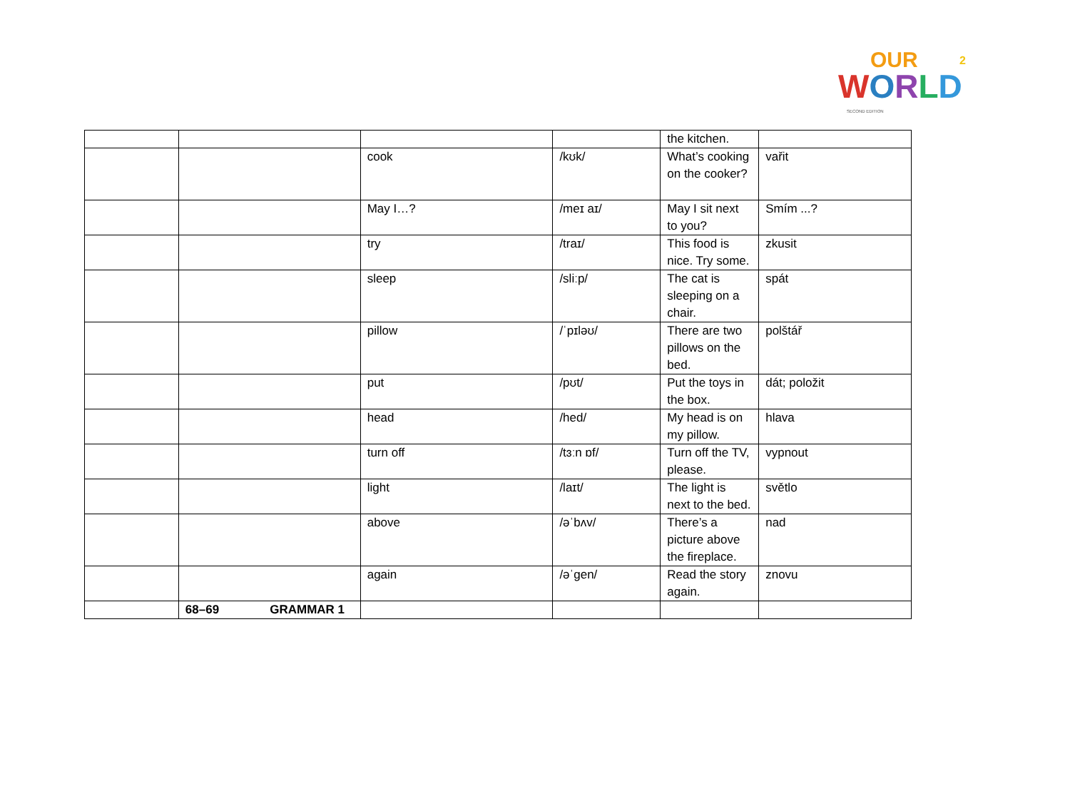OUR
WORLD
2
SECOND EDITION
| | | | | | | the kitchen. | |
| | | | cook | | /kʊk/ | What’s cooking on the cooker? | vařit |
| | | | May I…? | | /meɪ aɪ/ | May I sit next to you? | Smím ...? |
| | | | try | | /traɪ/ | This food is nice. Try some. | zkusit |
| | | | sleep | | /sliːp/ | The cat is sleeping on a chair. | spát |
| | | | pillow | | /ˈpɪləʊ/ | There are two pillows on the bed. | polštář |
| | | | put | | /pʊt/ | Put the toys in the box. | dát; položit |
| | | | head | | /hed/ | My head is on my pillow. | hlava |
| | | | turn off | | /tɜːn ɒf/ | Turn off the TV, please. | vypnout |
| | | | light | | /laɪt/ | The light is next to the bed. | světlo |
| | | | above | | /əˈbʌv/ | There’s a picture above the fireplace. | nad |
| | | | again | | /əˈgen/ | Read the story again. | znovu |
| | 68–69 | GRAMMAR 1 | | | | | |